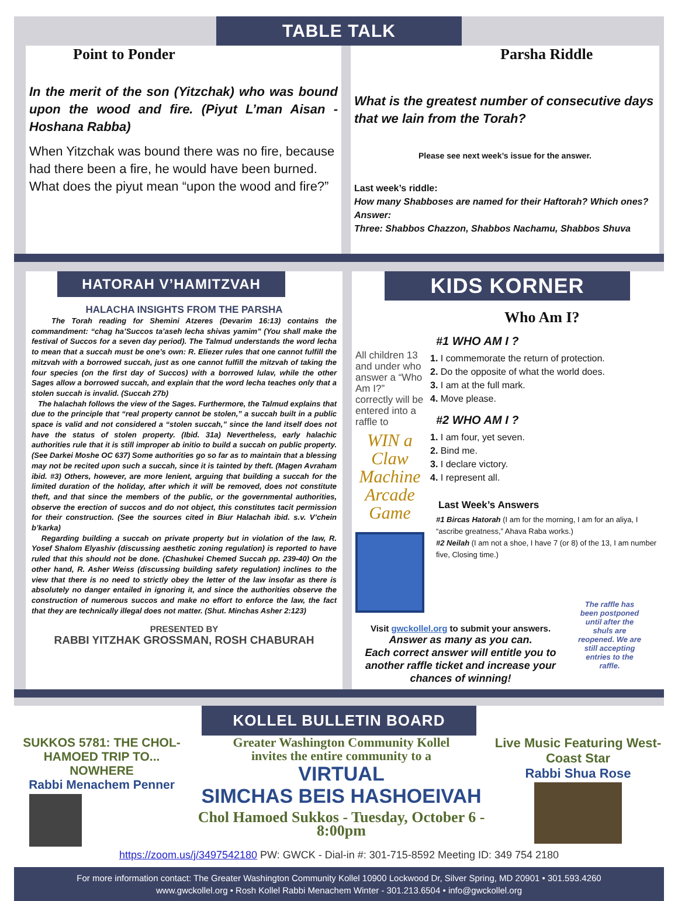TABLE TALK
Point to Ponder
In the merit of the son (Yitzchak) who was bound upon the wood and fire. (Piyut L’man Aisan - Hoshana Rabba)
When Yitzchak was bound there was no fire, because had there been a fire, he would have been burned. What does the piyut mean “upon the wood and fire?”
Parsha Riddle
What is the greatest number of consecutive days that we lain from the Torah?
Please see next week’s issue for the answer.
Last week’s riddle:
How many Shabboses are named for their Haftorah? Which ones?
Answer:
Three: Shabbos Chazzon, Shabbos Nachamu, Shabbos Shuva
HATORAH V’HAMITZVAH
HALACHA INSIGHTS FROM THE PARSHA
The Torah reading for Shemini Atzeres (Devarim 16:13) contains the commandment: “chag ha’Succos ta’aseh lecha shivas yamim” (You shall make the festival of Succos for a seven day period). The Talmud understands the word lecha to mean that a succah must be one’s own: R. Eliezer rules that one cannot fulfill the mitzvah with a borrowed succah, just as one cannot fulfill the mitzvah of taking the four species (on the first day of Succos) with a borrowed lulav, while the other Sages allow a borrowed succah, and explain that the word lecha teaches only that a stolen succah is invalid. (Succah 27b)
The halachah follows the view of the Sages. Furthermore, the Talmud explains that due to the principle that “real property cannot be stolen,” a succah built in a public space is valid and not considered a “stolen succah,” since the land itself does not have the status of stolen property. (Ibid. 31a) Nevertheless, early halachic authorities rule that it is still improper ab initio to build a succah on public property. (See Darkei Moshe OC 637) Some authorities go so far as to maintain that a blessing may not be recited upon such a succah, since it is tainted by theft. (Magen Avraham ibid. #3) Others, however, are more lenient, arguing that building a succah for the limited duration of the holiday, after which it will be removed, does not constitute theft, and that since the members of the public, or the governmental authorities, observe the erection of succos and do not object, this constitutes tacit permission for their construction. (See the sources cited in Biur Halachah ibid. s.v. V’chein b’karka)
Regarding building a succah on private property but in violation of the law, R. Yosef Shalom Elyashiv (discussing aesthetic zoning regulation) is reported to have ruled that this should not be done. (Chashukei Chemed Succah pp. 239-40) On the other hand, R. Asher Weiss (discussing building safety regulation) inclines to the view that there is no need to strictly obey the letter of the law insofar as there is absolutely no danger entailed in ignoring it, and since the authorities observe the construction of numerous succos and make no effort to enforce the law, the fact that they are technically illegal does not matter. (Shut. Minchas Asher 2:123)
PRESENTED BY
RABBI YITZHAK GROSSMAN, ROSH CHABURAH
KIDS KORNER
Who Am I?
All children 13 and under who answer a “Who Am I?” correctly will be entered into a raffle to
WIN a Claw Machine Arcade Game
#1 WHO AM I ?
1. I commemorate the return of protection.
2. Do the opposite of what the world does.
3. I am at the full mark.
4. Move please.
#2 WHO AM I ?
1. I am four, yet seven.
2. Bind me.
3. I declare victory.
4. I represent all.
Last Week’s Answers
#1 Bircas Hatorah (I am for the morning, I am for an aliya, I “ascribe greatness,” Ahava Raba works.)
#2 Neilah (I am not a shoe, I have 7 (or 8) of the 13, I am number five, Closing time.)
Visit gwckollel.org to submit your answers.
Answer as many as you can.
Each correct answer will entitle you to another raffle ticket and increase your chances of winning!
The raffle has been postponed until after the shuls are reopened. We are still accepting entries to the raffle.
KOLLEL BULLETIN BOARD
SUKKOS 5781: THE CHOL-HAMOED TRIP TO... NOWHERE
Rabbi Menachem Penner
Greater Washington Community Kollel
invites the entire community to a
VIRTUAL
SIMCHAS BEIS HASHOEIVAH
Chol Hamoed Sukkos - Tuesday, October 6 - 8:00pm
Live Music Featuring West-Coast Star
Rabbi Shua Rose
https://zoom.us/j/3497542180 PW: GWCK - Dial-in #: 301-715-8592 Meeting ID: 349 754 2180
For more information contact: The Greater Washington Community Kollel 10900 Lockwood Dr, Silver Spring, MD 20901 • 301.593.4260
www.gwckollel.org • Rosh Kollel Rabbi Menachem Winter - 301.213.6504 • info@gwckollel.org